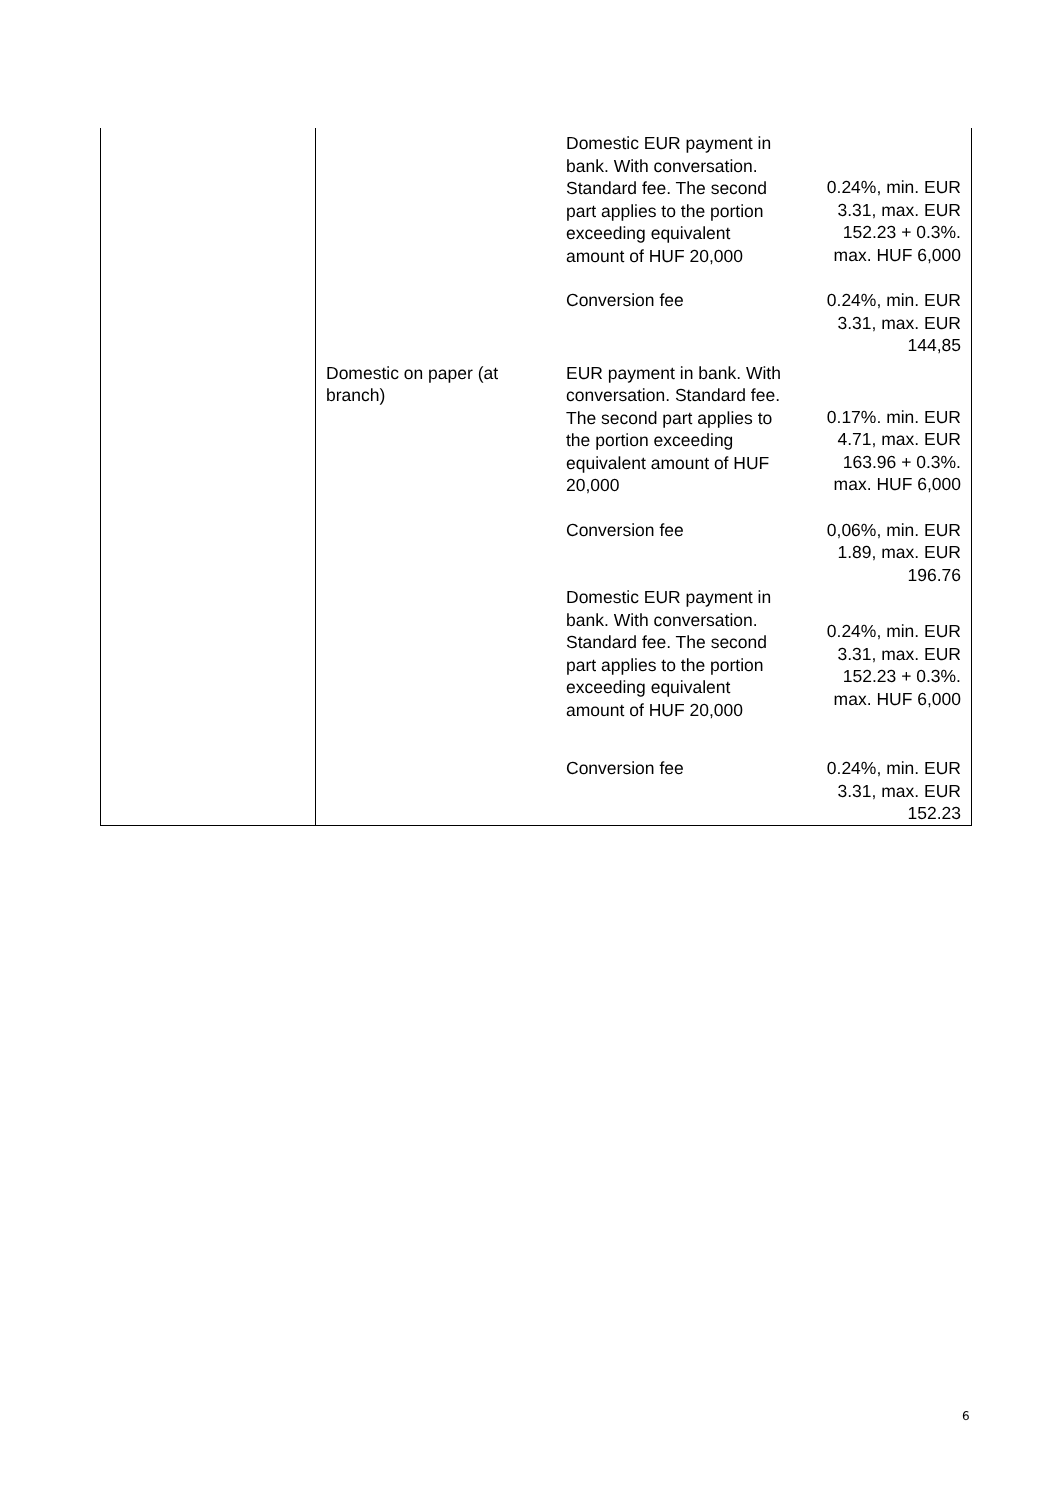| | | Domestic EUR payment in bank. With conversation. Standard fee. The second part applies to the portion exceeding equivalent amount of HUF 20,000 | 0.24%, min. EUR 3.31, max. EUR 152.23 + 0.3%. max. HUF 6,000 |
| | | Conversion fee | 0.24%, min. EUR 3.31, max. EUR 144,85 |
| | Domestic on paper (at branch) | EUR payment in bank. With conversation. Standard fee. The second part applies to the portion exceeding equivalent amount of HUF 20,000 | 0.17%. min. EUR 4.71, max. EUR 163.96 + 0.3%. max. HUF 6,000 |
| | | Conversion fee | 0,06%, min. EUR 1.89, max. EUR 196.76 |
| | | Domestic EUR payment in bank. With conversation. Standard fee. The second part applies to the portion exceeding equivalent amount of HUF 20,000 | 0.24%, min. EUR 3.31, max. EUR 152.23 + 0.3%. max. HUF 6,000 |
| | | Conversion fee | 0.24%, min. EUR 3.31, max. EUR 152.23 |
6